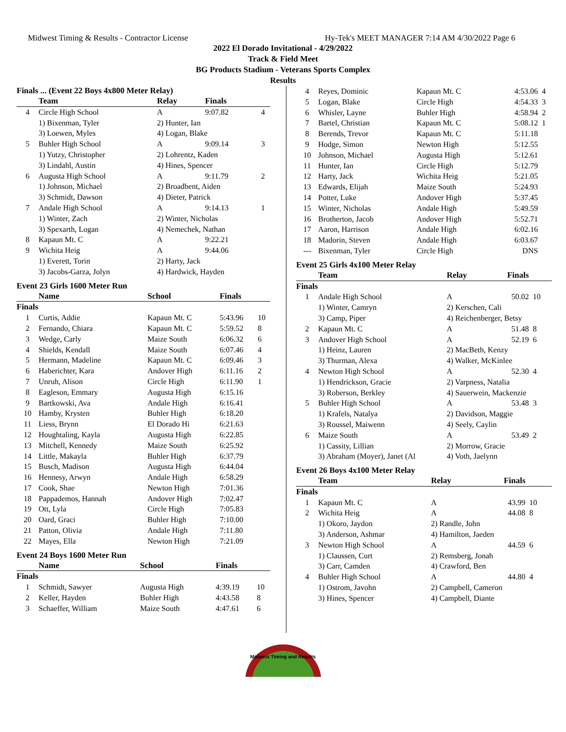Midwest Timing & Results - Contractor License Hy-Tek's MEET MANAGER 7:14 AM 4/30/2022 Page 6
2022 El Dorado Invitational - 4/29/2022
Track & Field Meet
BG Products Stadium - Veterans Sports Complex
Results
Finals ... (Event 22 Boys 4x800 Meter Relay)
| | Team | Relay | Finals | |
| --- | --- | --- | --- | --- |
| 4 | Circle High School | A | 9:07.82 | 4 |
| | 1) Bixenman, Tyler | 2) Hunter, Ian | | |
| | 3) Loewen, Myles | 4) Logan, Blake | | |
| 5 | Buhler High School | A | 9:09.14 | 3 |
| | 1) Yutzy, Christopher | 2) Lohrentz, Kaden | | |
| | 3) Lindahl, Austin | 4) Hines, Spencer | | |
| 6 | Augusta High School | A | 9:11.79 | 2 |
| | 1) Johnson, Michael | 2) Broadbent, Aiden | | |
| | 3) Schmidt, Dawson | 4) Dieter, Patrick | | |
| 7 | Andale High School | A | 9:14.13 | 1 |
| | 1) Winter, Zach | 2) Winter, Nicholas | | |
| | 3) Spexarth, Logan | 4) Nemechek, Nathan | | |
| 8 | Kapaun Mt. C | A | 9:22.21 | |
| 9 | Wichita Heig | A | 9:44.06 | |
| | 1) Everett, Torin | 2) Harty, Jack | | |
| | 3) Jacobs-Garza, Jolyn | 4) Hardwick, Hayden | | |
Event 23 Girls 1600 Meter Run
| | Name | School | Finals | |
| --- | --- | --- | --- | --- |
| Finals | | | | |
| 1 | Curtis, Addie | Kapaun Mt. C | 5:43.96 | 10 |
| 2 | Fernando, Chiara | Kapaun Mt. C | 5:59.52 | 8 |
| 3 | Wedge, Carly | Maize South | 6:06.32 | 6 |
| 4 | Shields, Kendall | Maize South | 6:07.46 | 4 |
| 5 | Hermann, Madeline | Kapaun Mt. C | 6:09.46 | 3 |
| 6 | Haberichter, Kara | Andover High | 6:11.16 | 2 |
| 7 | Unruh, Alison | Circle High | 6:11.90 | 1 |
| 8 | Eagleson, Emmary | Augusta High | 6:15.16 | |
| 9 | Bartkowski, Ava | Andale High | 6:16.41 | |
| 10 | Hamby, Krysten | Buhler High | 6:18.20 | |
| 11 | Liess, Brynn | El Dorado Hi | 6:21.63 | |
| 12 | Houghtaling, Kayla | Augusta High | 6:22.85 | |
| 13 | Mitchell, Kennedy | Maize South | 6:25.92 | |
| 14 | Little, Makayla | Buhler High | 6:37.79 | |
| 15 | Busch, Madison | Augusta High | 6:44.04 | |
| 16 | Hennesy, Arwyn | Andale High | 6:58.29 | |
| 17 | Cook, Shae | Newton High | 7:01.36 | |
| 18 | Pappademos, Hannah | Andover High | 7:02.47 | |
| 19 | Ott, Lyla | Circle High | 7:05.83 | |
| 20 | Oard, Graci | Buhler High | 7:10.00 | |
| 21 | Patton, Olivia | Andale High | 7:11.80 | |
| 22 | Mayes, Ella | Newton High | 7:21.09 | |
Event 24 Boys 1600 Meter Run
| | Name | School | Finals | |
| --- | --- | --- | --- | --- |
| Finals | | | | |
| 1 | Schmidt, Sawyer | Augusta High | 4:39.19 | 10 |
| 2 | Keller, Hayden | Buhler High | 4:43.58 | 8 |
| 3 | Schaeffer, William | Maize South | 4:47.61 | 6 |
| 4 | Reyes, Dominic | Kapaun Mt. C | 4:53.06 | 4 |
| 5 | Logan, Blake | Circle High | 4:54.33 | 3 |
| 6 | Whisler, Layne | Buhler High | 4:58.94 | 2 |
| 7 | Bartel, Christian | Kapaun Mt. C | 5:08.12 | 1 |
| 8 | Berends, Trevor | Kapaun Mt. C | 5:11.18 | |
| 9 | Hodge, Simon | Newton High | 5:12.55 | |
| 10 | Johnson, Michael | Augusta High | 5:12.61 | |
| 11 | Hunter, Ian | Circle High | 5:12.79 | |
| 12 | Harty, Jack | Wichita Heig | 5:21.05 | |
| 13 | Edwards, Elijah | Maize South | 5:24.93 | |
| 14 | Potter, Luke | Andover High | 5:37.45 | |
| 15 | Winter, Nicholas | Andale High | 5:49.59 | |
| 16 | Brotherton, Jacob | Andover High | 5:52.71 | |
| 17 | Aaron, Harrison | Andale High | 6:02.16 | |
| 18 | Madorin, Steven | Andale High | 6:03.67 | |
| --- | Bixenman, Tyler | Circle High | DNS | |
Event 25 Girls 4x100 Meter Relay
| | Team | Relay | Finals | |
| --- | --- | --- | --- | --- |
| Finals | | | | |
| 1 | Andale High School | A | 50.02 | 10 |
| | 1) Winter, Camryn | 2) Kerschen, Cali | | |
| | 3) Camp, Piper | 4) Reichenberger, Betsy | | |
| 2 | Kapaun Mt. C | A | 51.48 | 8 |
| 3 | Andover High School | A | 52.19 | 6 |
| | 1) Heinz, Lauren | 2) MacBeth, Kenzy | | |
| | 3) Thurman, Alexa | 4) Walker, McKinlee | | |
| 4 | Newton High School | A | 52.30 | 4 |
| | 1) Hendrickson, Gracie | 2) Varpness, Natalia | | |
| | 3) Roberson, Berkley | 4) Sauerwein, Mackenzie | | |
| 5 | Buhler High School | A | 53.48 | 3 |
| | 1) Krafels, Natalya | 2) Davidson, Maggie | | |
| | 3) Roussel, Maiwenn | 4) Seely, Caylin | | |
| 6 | Maize South | A | 53.49 | 2 |
| | 1) Cassity, Lillian | 2) Morrow, Gracie | | |
| | 3) Abraham (Moyer), Janet (Al | 4) Voth, Jaelynn | | |
Event 26 Boys 4x100 Meter Relay
| | Team | Relay | Finals | |
| --- | --- | --- | --- | --- |
| Finals | | | | |
| 1 | Kapaun Mt. C | A | 43.99 | 10 |
| 2 | Wichita Heig | A | 44.08 | 8 |
| | 1) Okoro, Jaydon | 2) Randle, John | | |
| | 3) Anderson, Ashmar | 4) Hamilton, Jaeden | | |
| 3 | Newton High School | A | 44.59 | 6 |
| | 1) Claussen, Curt | 2) Remsberg, Jonah | | |
| | 3) Carr, Camden | 4) Crawford, Ben | | |
| 4 | Buhler High School | A | 44.80 | 4 |
| | 1) Ostrom, Javohn | 2) Campbell, Cameron | | |
| | 3) Hines, Spencer | 4) Campbell, Diante | | |
Midwest Timing and Results